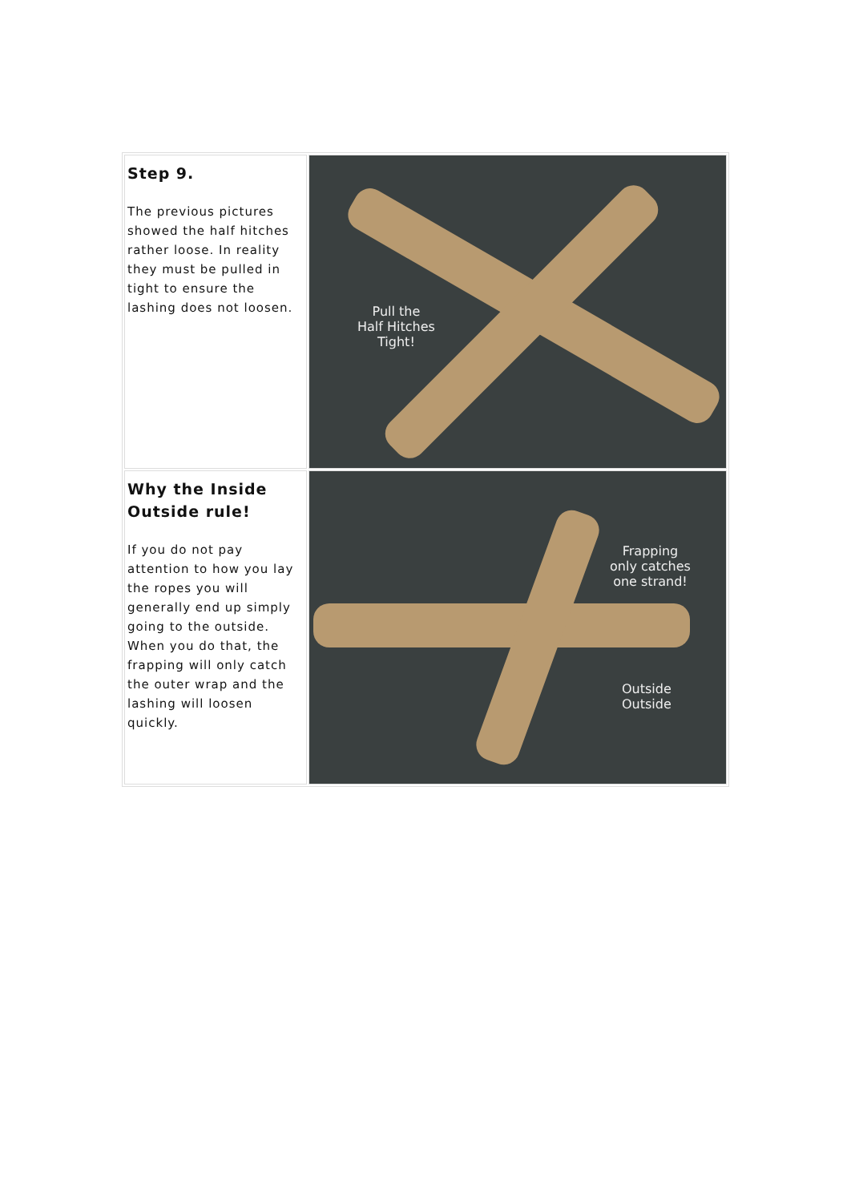| Step 9. The previous pictures showed the half hitches rather loose. In reality they must be pulled in tight to ensure the lashing does not loosen. | Pull the Half Hitches Tight! |
| Why the Inside Outside rule! If you do not pay attention to how you lay the ropes you will generally end up simply going to the outside. When you do that, the frapping will only catch the outer wrap and the lashing will loosen quickly. | Frapping only catches one strand! Outside Outside |